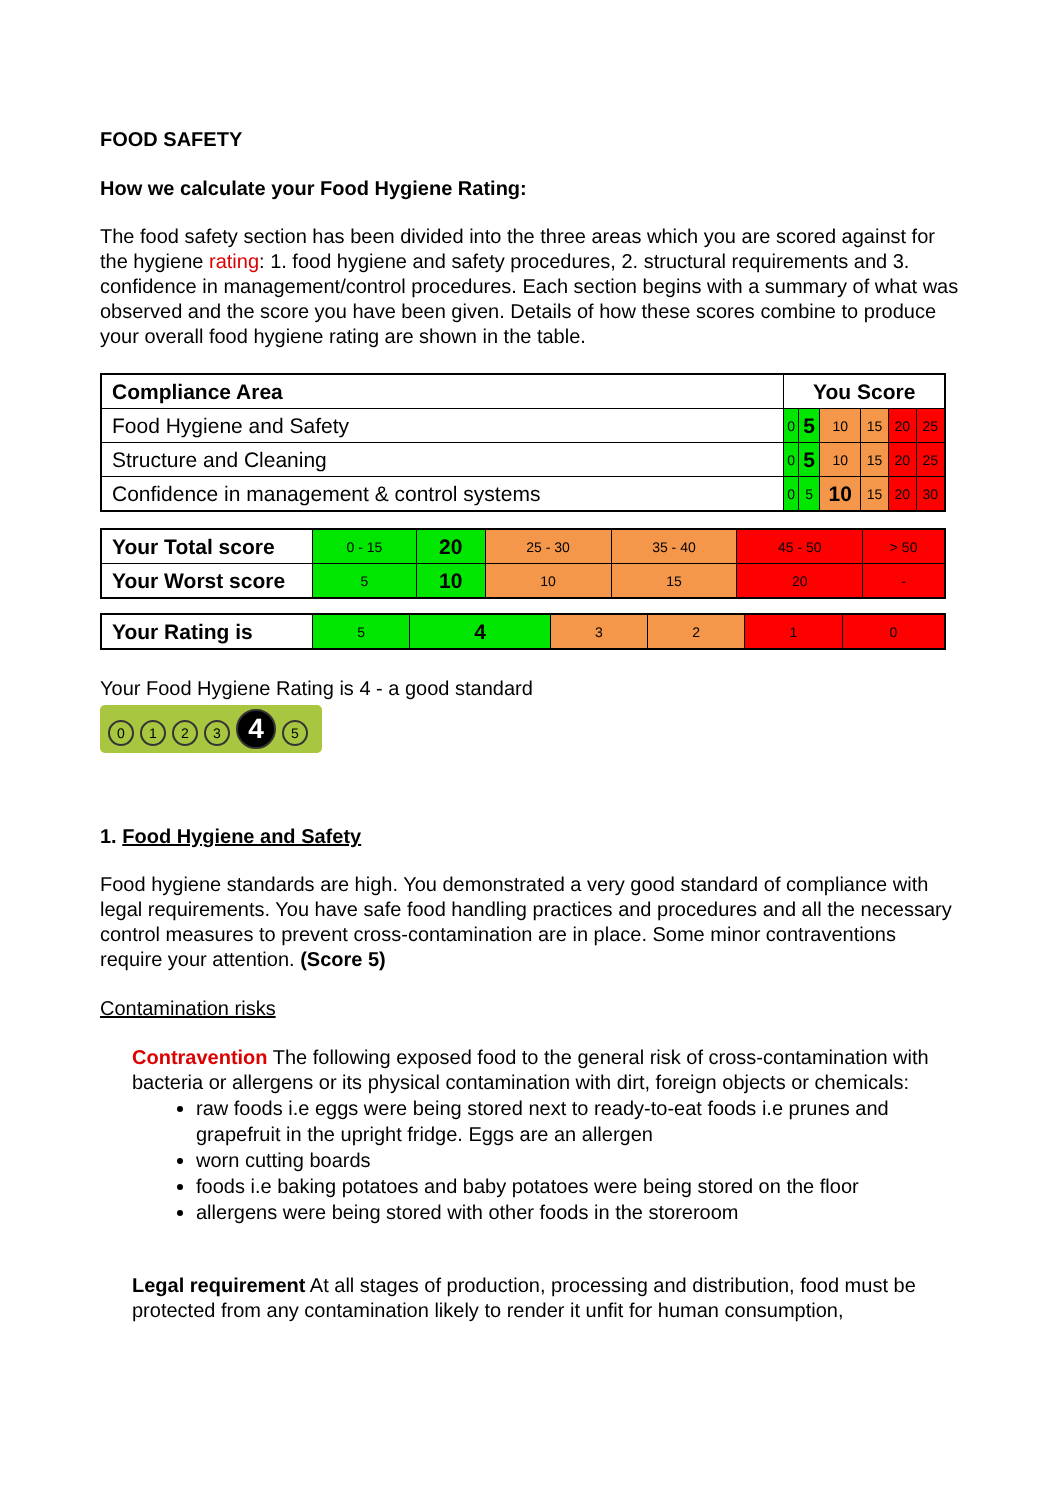FOOD SAFETY
How we calculate your Food Hygiene Rating:
The food safety section has been divided into the three areas which you are scored against for the hygiene rating: 1. food hygiene and safety procedures, 2. structural requirements and 3. confidence in management/control procedures. Each section begins with a summary of what was observed and the score you have been given. Details of how these scores combine to produce your overall food hygiene rating are shown in the table.
| Compliance Area | You Score | | | | | |
| Food Hygiene and Safety | 0 | 5 | 10 | 15 | 20 | 25 |
| Structure and Cleaning | 0 | 5 | 10 | 15 | 20 | 25 |
| Confidence in management & control systems | 0 | 5 | 10 | 15 | 20 | 30 |
| Your Total score | 0 - 15 | 20 | 25 - 30 | 35 - 40 | 45 - 50 | > 50 |
| Your Worst score | 5 | 10 | 10 | 15 | 20 | - |
| Your Rating is | 5 | 4 | 3 | 2 | 1 | 0 |
Your Food Hygiene Rating is 4 - a good standard
0123 4 5
1. Food Hygiene and Safety
Food hygiene standards are high. You demonstrated a very good standard of compliance with legal requirements. You have safe food handling practices and procedures and all the necessary control measures to prevent cross-contamination are in place. Some minor contraventions require your attention. (Score 5)
Contamination risks
Contravention The following exposed food to the general risk of cross-contamination with bacteria or allergens or its physical contamination with dirt, foreign objects or chemicals:
raw foods i.e eggs were being stored next to ready-to-eat foods i.e prunes and grapefruit in the upright fridge. Eggs are an allergen
worn cutting boards
foods i.e baking potatoes and baby potatoes were being stored on the floor
allergens were being stored with other foods in the storeroom
Legal requirement At all stages of production, processing and distribution, food must be protected from any contamination likely to render it unfit for human consumption,